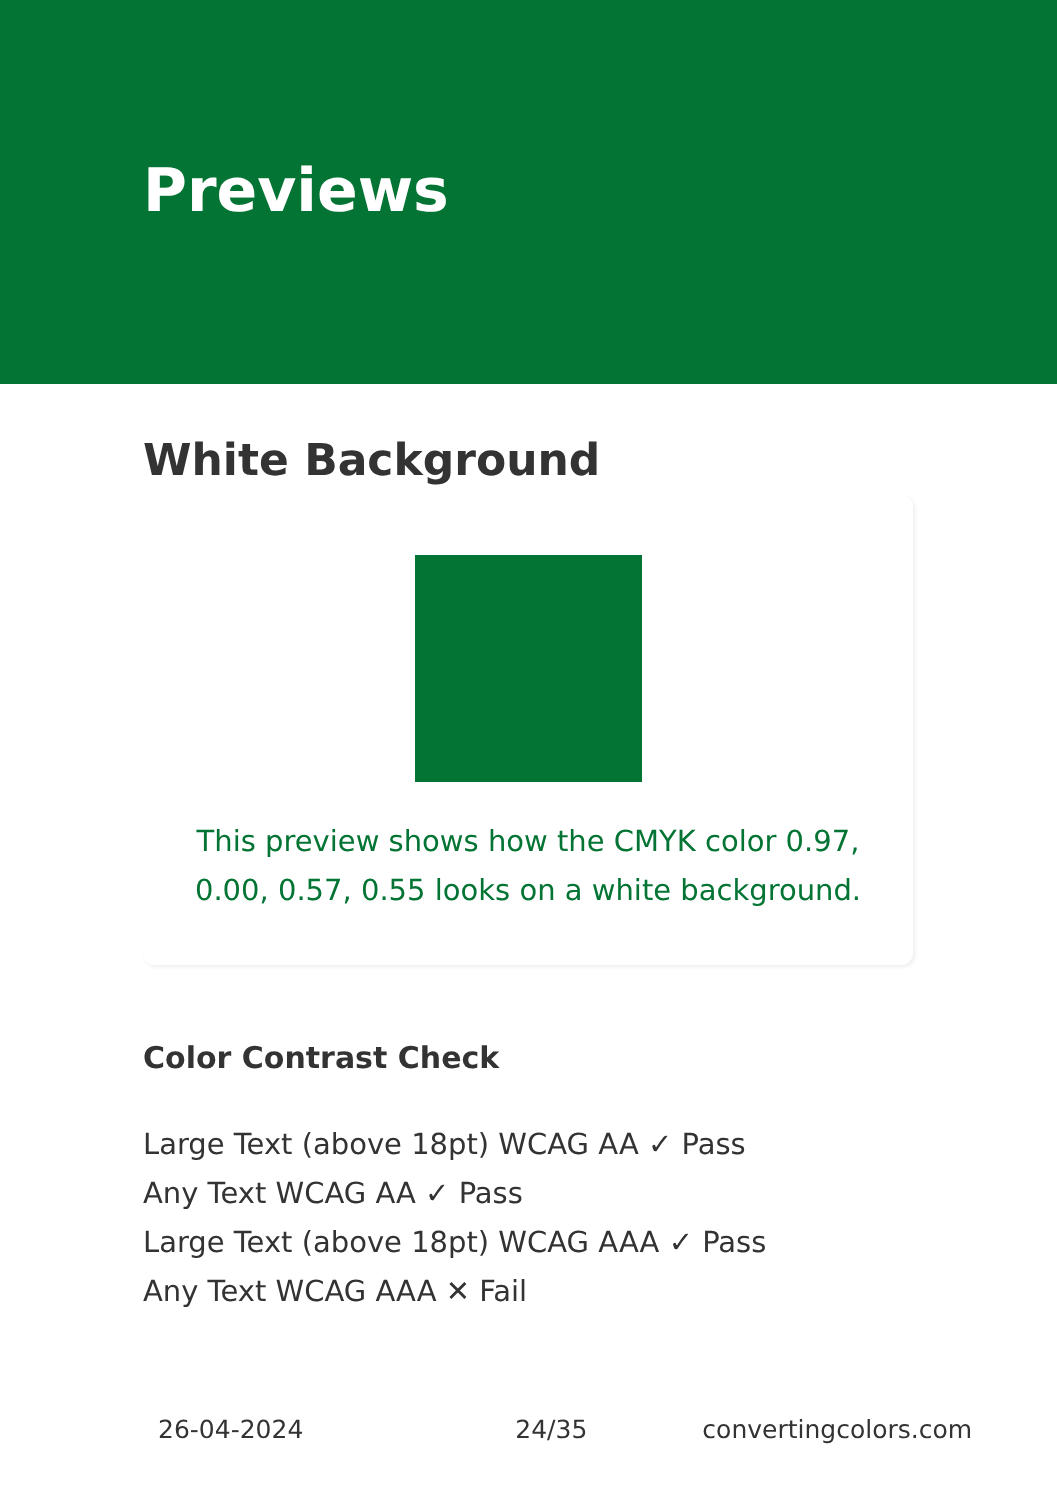Previews
White Background
This preview shows how the CMYK color 0.97, 0.00, 0.57, 0.55 looks on a white background.
Color Contrast Check
Large Text (above 18pt) WCAG AA ✓ Pass
Any Text WCAG AA ✓ Pass
Large Text (above 18pt) WCAG AAA ✓ Pass
Any Text WCAG AAA ✕ Fail
26-04-2024 24/35 convertingcolors.com